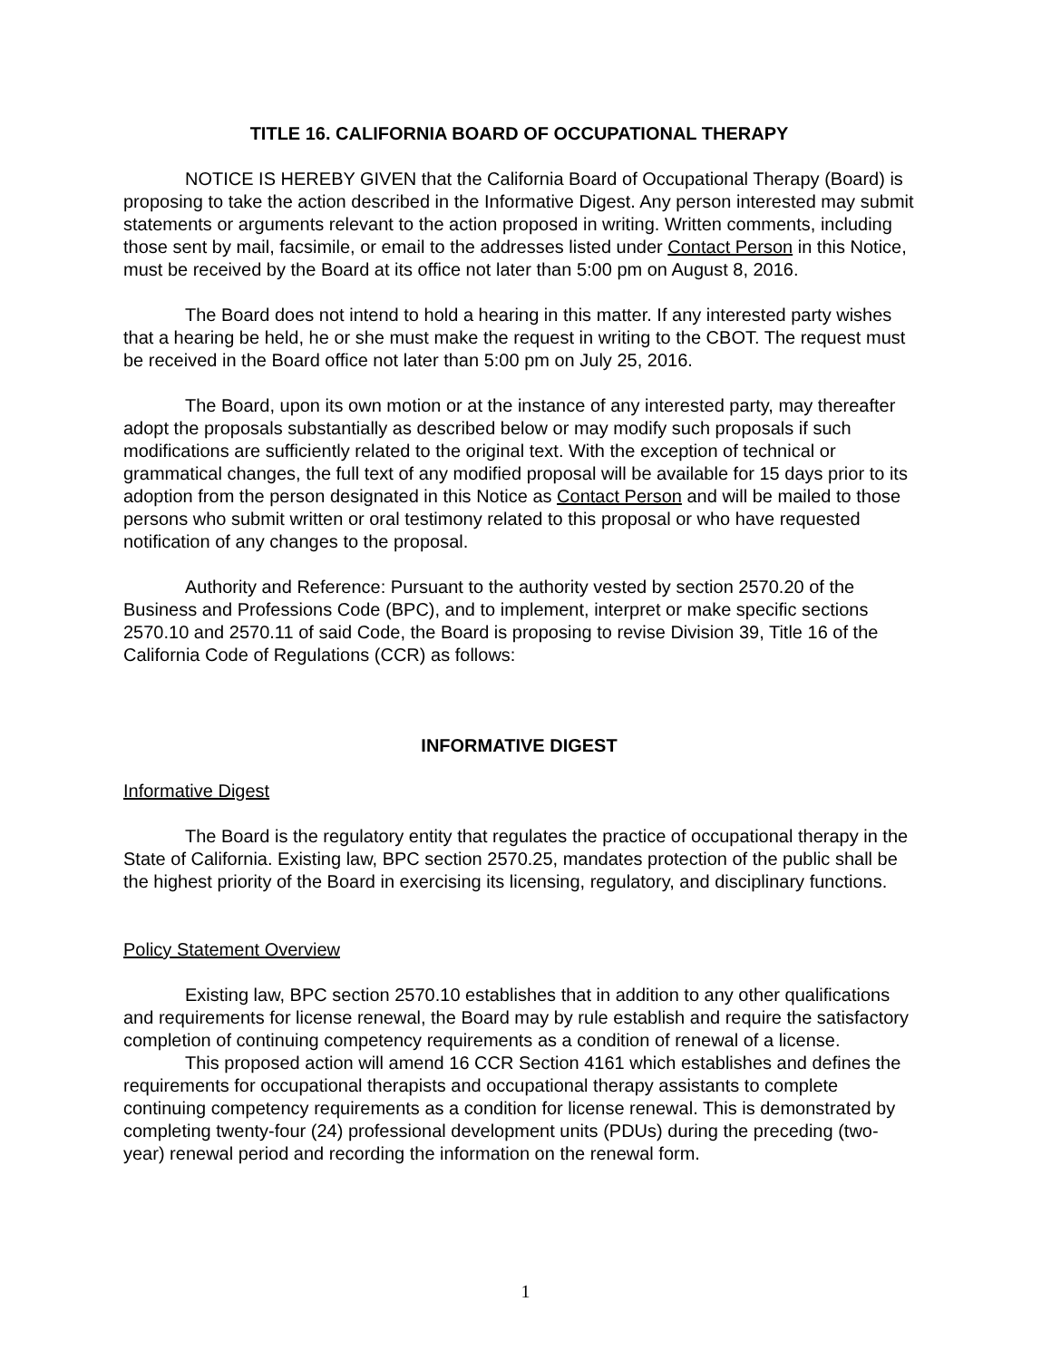TITLE 16. CALIFORNIA BOARD OF OCCUPATIONAL THERAPY
NOTICE IS HEREBY GIVEN that the California Board of Occupational Therapy (Board) is proposing to take the action described in the Informative Digest. Any person interested may submit statements or arguments relevant to the action proposed in writing. Written comments, including those sent by mail, facsimile, or email to the addresses listed under Contact Person in this Notice, must be received by the Board at its office not later than 5:00 pm on August 8, 2016.
The Board does not intend to hold a hearing in this matter. If any interested party wishes that a hearing be held, he or she must make the request in writing to the CBOT. The request must be received in the Board office not later than 5:00 pm on July 25, 2016.
The Board, upon its own motion or at the instance of any interested party, may thereafter adopt the proposals substantially as described below or may modify such proposals if such modifications are sufficiently related to the original text. With the exception of technical or grammatical changes, the full text of any modified proposal will be available for 15 days prior to its adoption from the person designated in this Notice as Contact Person and will be mailed to those persons who submit written or oral testimony related to this proposal or who have requested notification of any changes to the proposal.
Authority and Reference: Pursuant to the authority vested by section 2570.20 of the Business and Professions Code (BPC), and to implement, interpret or make specific sections 2570.10 and 2570.11 of said Code, the Board is proposing to revise Division 39, Title 16 of the California Code of Regulations (CCR) as follows:
INFORMATIVE DIGEST
Informative Digest
The Board is the regulatory entity that regulates the practice of occupational therapy in the State of California. Existing law, BPC section 2570.25, mandates protection of the public shall be the highest priority of the Board in exercising its licensing, regulatory, and disciplinary functions.
Policy Statement Overview
Existing law, BPC section 2570.10 establishes that in addition to any other qualifications and requirements for license renewal, the Board may by rule establish and require the satisfactory completion of continuing competency requirements as a condition of renewal of a license.
This proposed action will amend 16 CCR Section 4161 which establishes and defines the requirements for occupational therapists and occupational therapy assistants to complete continuing competency requirements as a condition for license renewal. This is demonstrated by completing twenty-four (24) professional development units (PDUs) during the preceding (two-year) renewal period and recording the information on the renewal form.
1